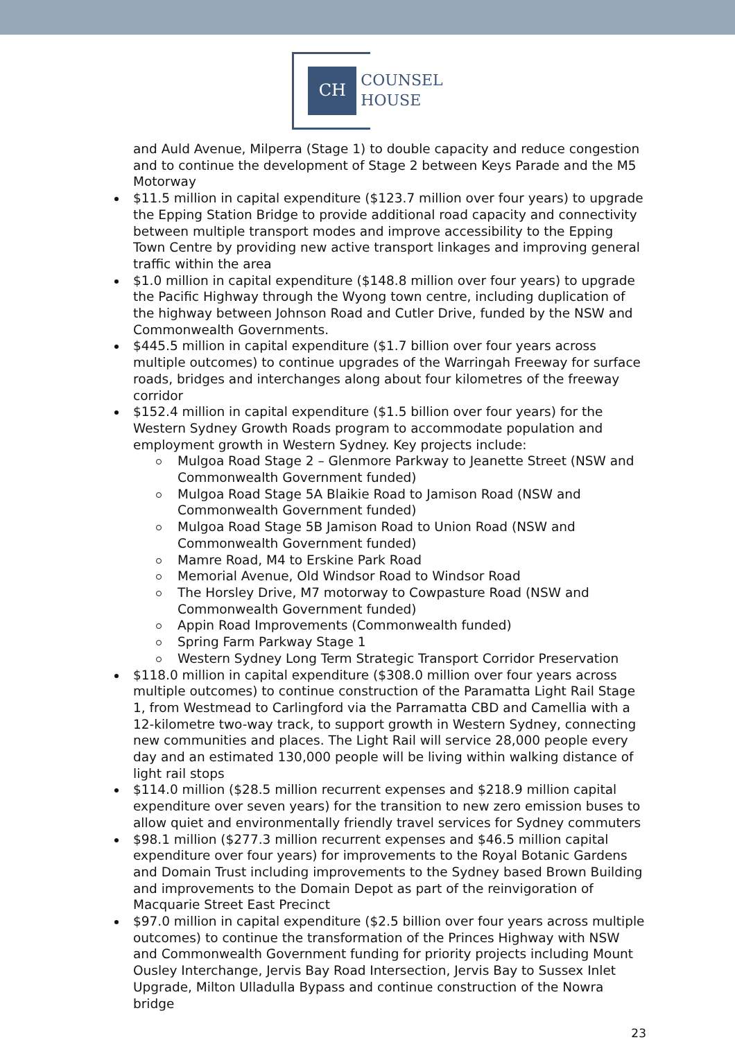CH
COUNSEL
HOUSE
and Auld Avenue, Milperra (Stage 1) to double capacity and reduce congestion and to continue the development of Stage 2 between Keys Parade and the M5 Motorway
$11.5 million in capital expenditure ($123.7 million over four years) to upgrade the Epping Station Bridge to provide additional road capacity and connectivity between multiple transport modes and improve accessibility to the Epping Town Centre by providing new active transport linkages and improving general traffic within the area
$1.0 million in capital expenditure ($148.8 million over four years) to upgrade the Pacific Highway through the Wyong town centre, including duplication of the highway between Johnson Road and Cutler Drive, funded by the NSW and Commonwealth Governments.
$445.5 million in capital expenditure ($1.7 billion over four years across multiple outcomes) to continue upgrades of the Warringah Freeway for surface roads, bridges and interchanges along about four kilometres of the freeway corridor
$152.4 million in capital expenditure ($1.5 billion over four years) for the Western Sydney Growth Roads program to accommodate population and employment growth in Western Sydney. Key projects include:
Mulgoa Road Stage 2 – Glenmore Parkway to Jeanette Street (NSW and Commonwealth Government funded)
Mulgoa Road Stage 5A Blaikie Road to Jamison Road (NSW and Commonwealth Government funded)
Mulgoa Road Stage 5B Jamison Road to Union Road (NSW and Commonwealth Government funded)
Mamre Road, M4 to Erskine Park Road
Memorial Avenue, Old Windsor Road to Windsor Road
The Horsley Drive, M7 motorway to Cowpasture Road (NSW and Commonwealth Government funded)
Appin Road Improvements (Commonwealth funded)
Spring Farm Parkway Stage 1
Western Sydney Long Term Strategic Transport Corridor Preservation
$118.0 million in capital expenditure ($308.0 million over four years across multiple outcomes) to continue construction of the Paramatta Light Rail Stage 1, from Westmead to Carlingford via the Parramatta CBD and Camellia with a 12-kilometre two-way track, to support growth in Western Sydney, connecting new communities and places. The Light Rail will service 28,000 people every day and an estimated 130,000 people will be living within walking distance of light rail stops
$114.0 million ($28.5 million recurrent expenses and $218.9 million capital expenditure over seven years) for the transition to new zero emission buses to allow quiet and environmentally friendly travel services for Sydney commuters
$98.1 million ($277.3 million recurrent expenses and $46.5 million capital expenditure over four years) for improvements to the Royal Botanic Gardens and Domain Trust including improvements to the Sydney based Brown Building and improvements to the Domain Depot as part of the reinvigoration of Macquarie Street East Precinct
$97.0 million in capital expenditure ($2.5 billion over four years across multiple outcomes) to continue the transformation of the Princes Highway with NSW and Commonwealth Government funding for priority projects including Mount Ousley Interchange, Jervis Bay Road Intersection, Jervis Bay to Sussex Inlet Upgrade, Milton Ulladulla Bypass and continue construction of the Nowra bridge
23